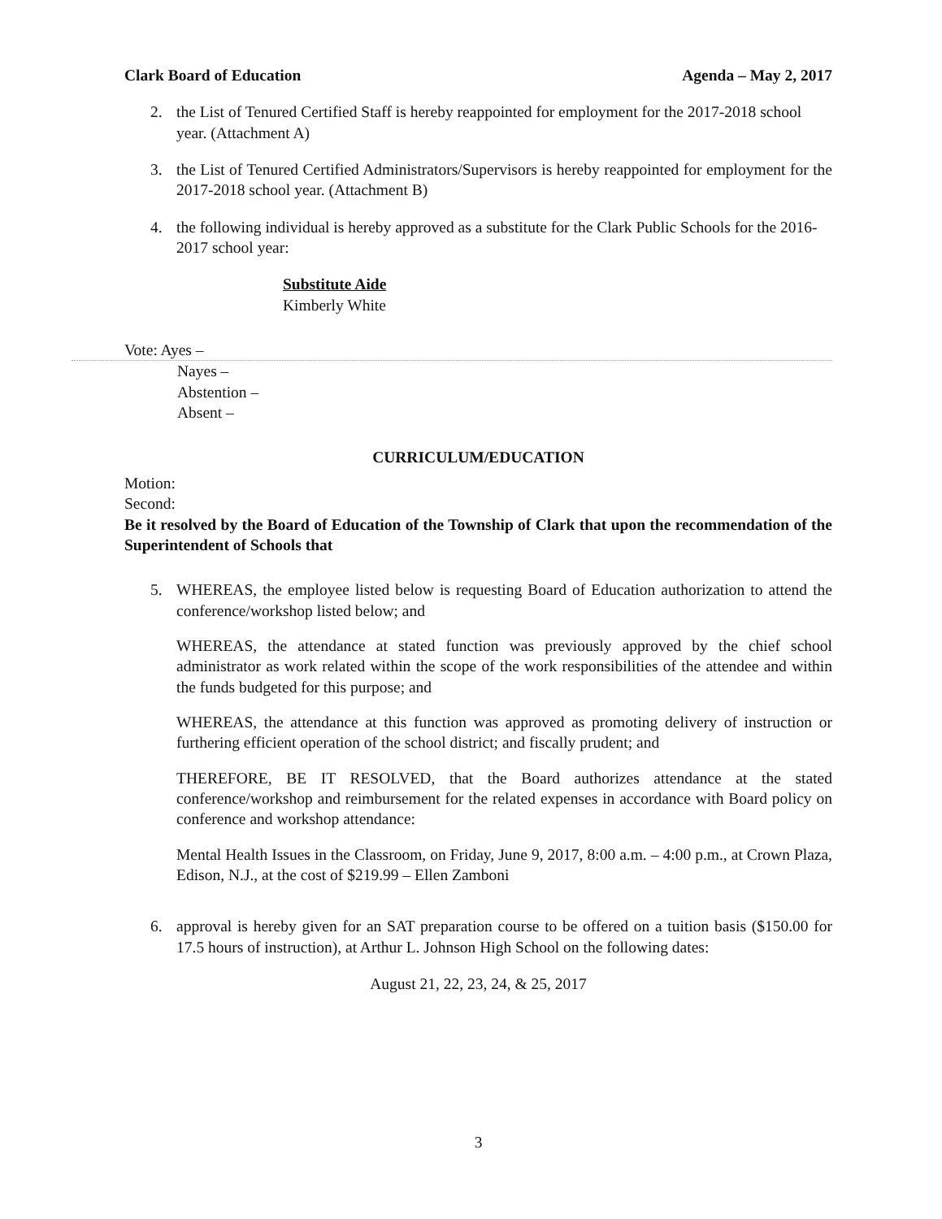Clark Board of Education Agenda – May 2, 2017
2. the List of Tenured Certified Staff is hereby reappointed for employment for the 2017-2018 school year. (Attachment A)
3. the List of Tenured Certified Administrators/Supervisors is hereby reappointed for employment for the 2017-2018 school year. (Attachment B)
4. the following individual is hereby approved as a substitute for the Clark Public Schools for the 2016-2017 school year:
Substitute Aide
Kimberly White
Vote: Ayes –
Nayes –
Abstention –
Absent –
CURRICULUM/EDUCATION
Motion:
Second:
Be it resolved by the Board of Education of the Township of Clark that upon the recommendation of the Superintendent of Schools that
5. WHEREAS, the employee listed below is requesting Board of Education authorization to attend the conference/workshop listed below; and
WHEREAS, the attendance at stated function was previously approved by the chief school administrator as work related within the scope of the work responsibilities of the attendee and within the funds budgeted for this purpose; and
WHEREAS, the attendance at this function was approved as promoting delivery of instruction or furthering efficient operation of the school district; and fiscally prudent; and
THEREFORE, BE IT RESOLVED, that the Board authorizes attendance at the stated conference/workshop and reimbursement for the related expenses in accordance with Board policy on conference and workshop attendance:
Mental Health Issues in the Classroom, on Friday, June 9, 2017, 8:00 a.m. – 4:00 p.m., at Crown Plaza, Edison, N.J., at the cost of $219.99 – Ellen Zamboni
6. approval is hereby given for an SAT preparation course to be offered on a tuition basis ($150.00 for 17.5 hours of instruction), at Arthur L. Johnson High School on the following dates:
August 21, 22, 23, 24, & 25, 2017
3